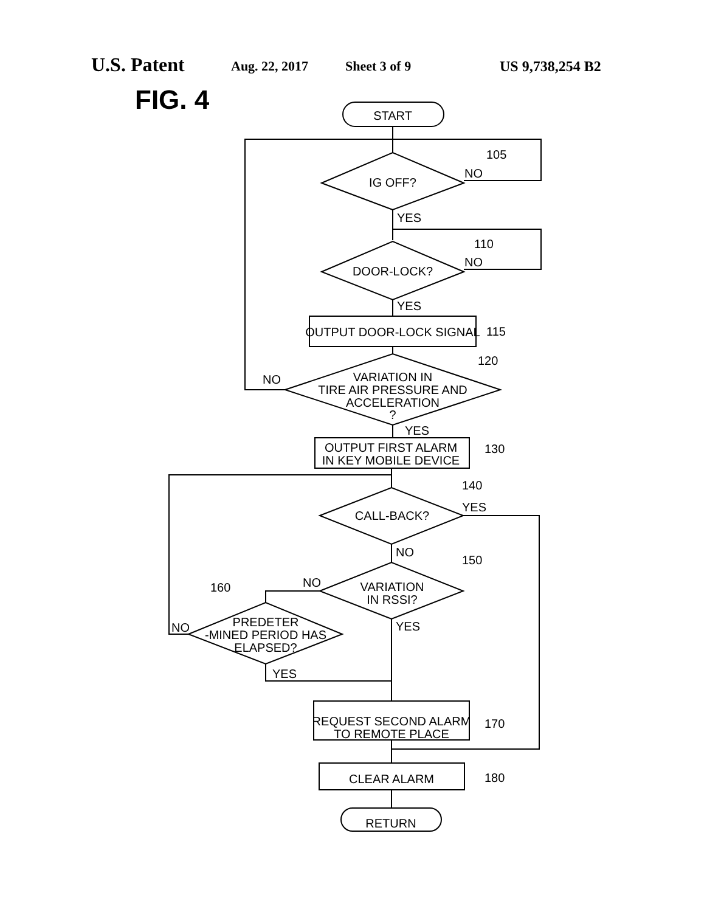U.S. Patent
Aug. 22, 2017 Sheet 3 of 9 US 9,738,254 B2
FIG. 4
START
105
NO
IG OFF?
YES
110
NO
DOOR-LOCK?
YES
OUTPUT DOOR-LOCK SIGNAL
115
120
NO
VARIATION IN
TIRE AIR PRESSURE AND
ACCELERATION
?
YES
OUTPUT FIRST ALARM
IN KEY MOBILE DEVICE
130
140
YES
CALL-BACK?
NO
150
VARIATION
IN RSSI?
NO
160
YES
PREDETER
-MINED PERIOD HAS
ELAPSED?
NO
YES
REQUEST SECOND ALARM
TO REMOTE PLACE
170
CLEAR ALARM
180
RETURN